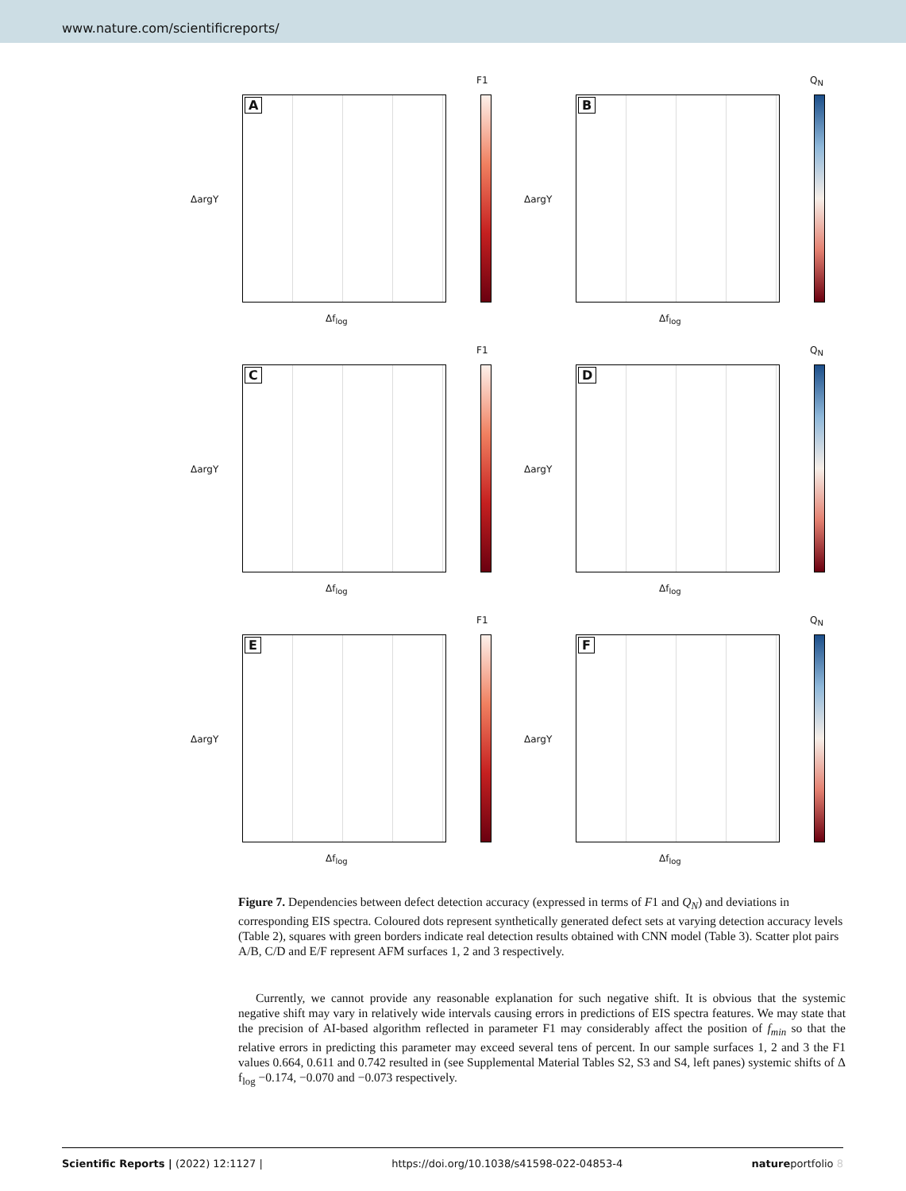www.nature.com/scientificreports/
A
F1
ΔargY
Δf<sub>log</sub>
B
Q<sub>N</sub>
ΔargY
Δf<sub>log</sub>
C
F1
ΔargY
Δf<sub>log</sub>
D
Q<sub>N</sub>
ΔargY
Δf<sub>log</sub>
E
F1
ΔargY
Δf<sub>log</sub>
F
Q<sub>N</sub>
ΔargY
Δf<sub>log</sub>
Figure 7. Dependencies between defect detection accuracy (expressed in terms of F1 and Q<sub>N</sub>) and deviations in corresponding EIS spectra. Coloured dots represent synthetically generated defect sets at varying detection accuracy levels (Table 2), squares with green borders indicate real detection results obtained with CNN model (Table 3). Scatter plot pairs A/B, C/D and E/F represent AFM surfaces 1, 2 and 3 respectively.
Currently, we cannot provide any reasonable explanation for such negative shift. It is obvious that the systemic negative shift may vary in relatively wide intervals causing errors in predictions of EIS spectra features. We may state that the precision of AI-based algorithm reflected in parameter F1 may considerably affect the position of f<sub>min</sub> so that the relative errors in predicting this parameter may exceed several tens of percent. In our sample surfaces 1, 2 and 3 the F1 values 0.664, 0.611 and 0.742 resulted in (see Supplemental Material Tables S2, S3 and S4, left panes) systemic shifts of Δ f<sub>log</sub> −0.174, −0.070 and −0.073 respectively.
Scientific Reports | (2022) 12:1127 | https://doi.org/10.1038/s41598-022-04853-4 natureportfolio 8